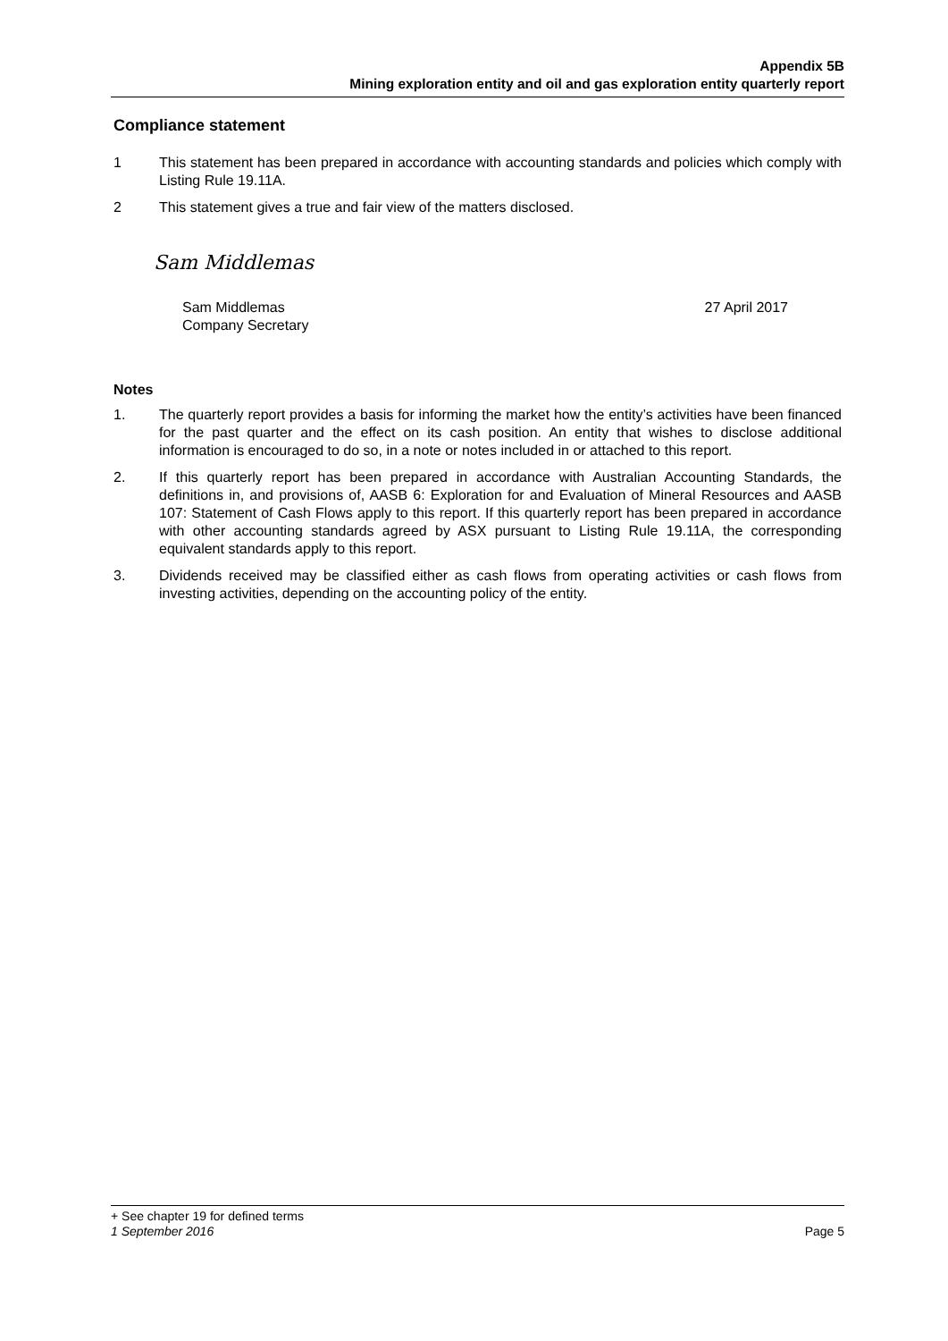Appendix 5B
Mining exploration entity and oil and gas exploration entity quarterly report
Compliance statement
1 This statement has been prepared in accordance with accounting standards and policies which comply with Listing Rule 19.11A.
2 This statement gives a true and fair view of the matters disclosed.
Sam Middlemas
Sam Middlemas
Company Secretary
27 April 2017
Notes
1. The quarterly report provides a basis for informing the market how the entity’s activities have been financed for the past quarter and the effect on its cash position. An entity that wishes to disclose additional information is encouraged to do so, in a note or notes included in or attached to this report.
2. If this quarterly report has been prepared in accordance with Australian Accounting Standards, the definitions in, and provisions of, AASB 6: Exploration for and Evaluation of Mineral Resources and AASB 107: Statement of Cash Flows apply to this report. If this quarterly report has been prepared in accordance with other accounting standards agreed by ASX pursuant to Listing Rule 19.11A, the corresponding equivalent standards apply to this report.
3. Dividends received may be classified either as cash flows from operating activities or cash flows from investing activities, depending on the accounting policy of the entity.
+ See chapter 19 for defined terms
1 September 2016 Page 5